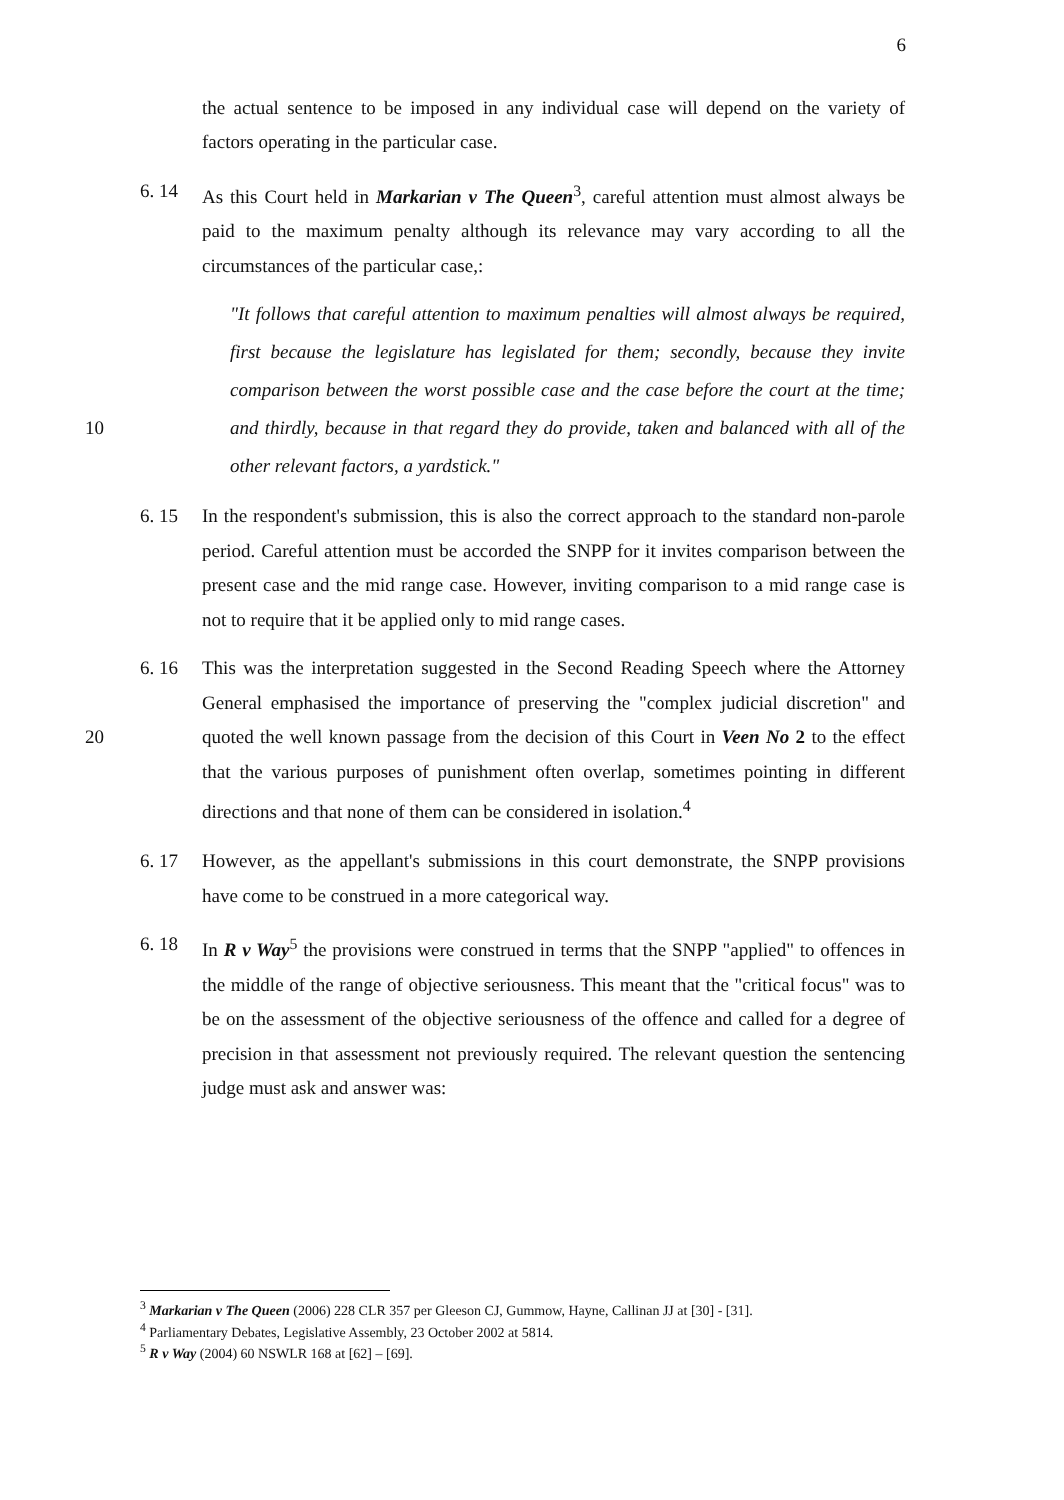6
the actual sentence to be imposed in any individual case will depend on the variety of factors operating in the particular case.
6. 14 As this Court held in Markarian v The Queen<sup>3</sup>, careful attention must almost always be paid to the maximum penalty although its relevance may vary according to all the circumstances of the particular case,:
"It follows that careful attention to maximum penalties will almost always be required, first because the legislature has legislated for them; secondly, because they invite comparison between the worst possible case and the case before the court at the time; and thirdly, because in that regard they do 10 provide, taken and balanced with all of the other relevant factors, a yardstick."
6. 15 In the respondent's submission, this is also the correct approach to the standard non-parole period. Careful attention must be accorded the SNPP for it invites comparison between the present case and the mid range case. However, inviting comparison to a mid range case is not to require that it be applied only to mid range cases.
6. 16 This was the interpretation suggested in the Second Reading Speech where the Attorney General emphasised the importance of preserving the "complex judicial discretion" and quoted the well known passage from the decision of this Court in 20 Veen No 2 to the effect that the various purposes of punishment often overlap, sometimes pointing in different directions and that none of them can be considered in isolation.<sup>4</sup>
6. 17 However, as the appellant's submissions in this court demonstrate, the SNPP provisions have come to be construed in a more categorical way.
6. 18 In R v Way<sup>5</sup> the provisions were construed in terms that the SNPP "applied" to offences in the middle of the range of objective seriousness. This meant that the "critical focus" was to be on the assessment of the objective seriousness of the offence and called for a degree of precision in that assessment not previously required. The relevant question the sentencing judge must ask and answer was:
<sup>3</sup> Markarian v The Queen (2006) 228 CLR 357 per Gleeson CJ, Gummow, Hayne, Callinan JJ at [30] - [31].
<sup>4</sup> Parliamentary Debates, Legislative Assembly, 23 October 2002 at 5814.
<sup>5</sup> R v Way (2004) 60 NSWLR 168 at [62] – [69].